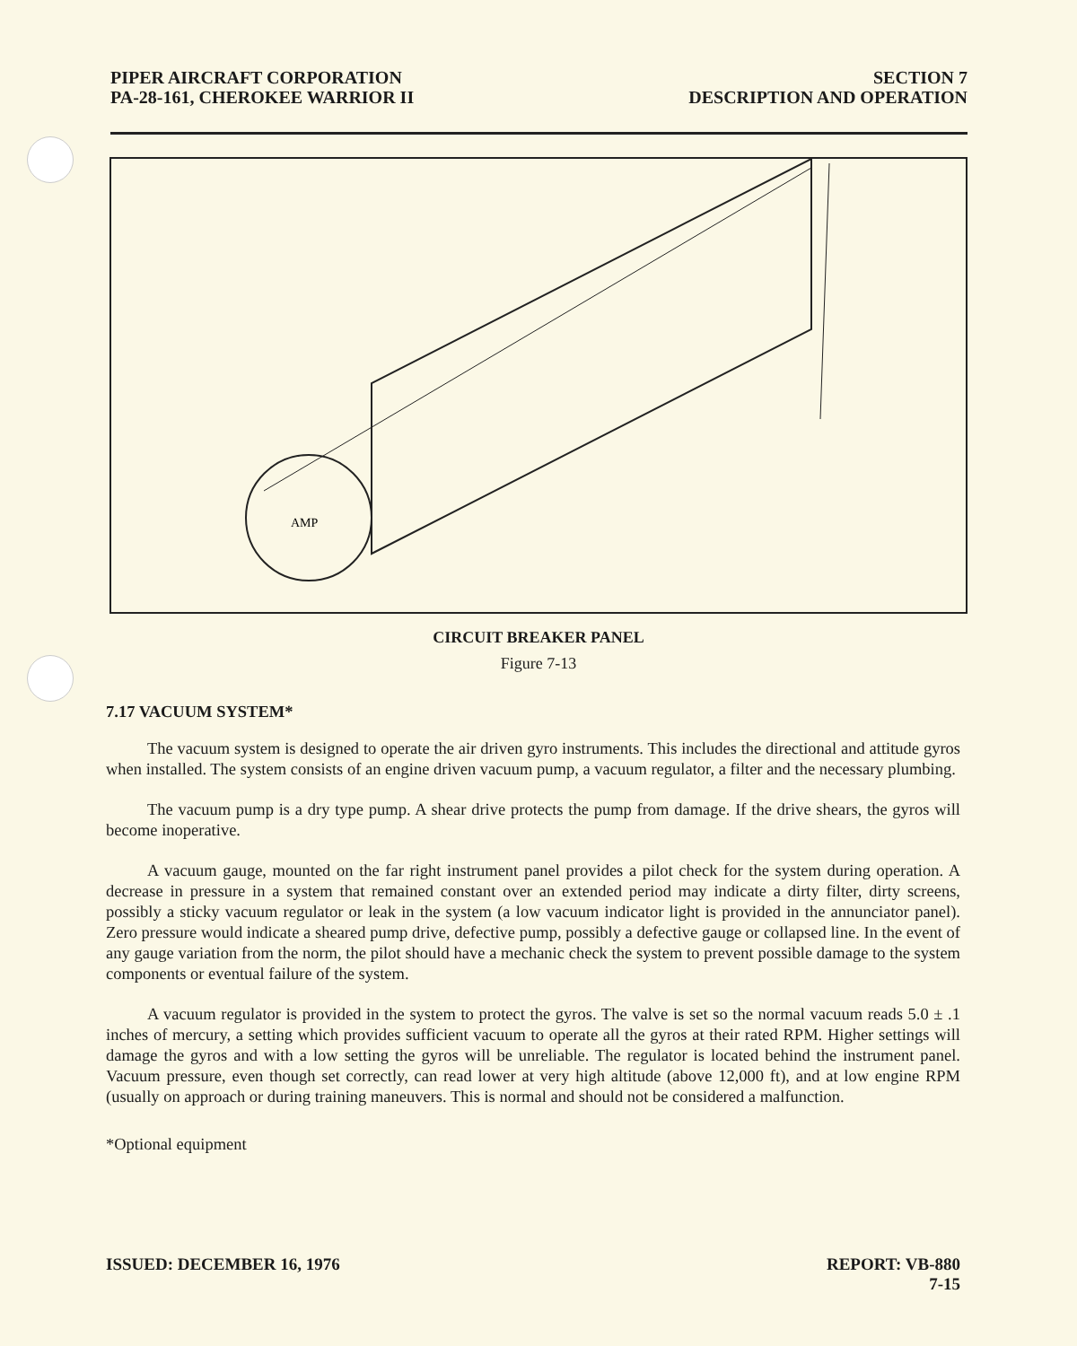PIPER AIRCRAFT CORPORATION
PA-28-161, CHEROKEE WARRIOR II
SECTION 7
DESCRIPTION AND OPERATION
AMP
CIRCUIT BREAKER PANEL
Figure 7-13
7.17 VACUUM SYSTEM*
The vacuum system is designed to operate the air driven gyro instruments. This includes the directional and attitude gyros when installed. The system consists of an engine driven vacuum pump, a vacuum regulator, a filter and the necessary plumbing.
The vacuum pump is a dry type pump. A shear drive protects the pump from damage. If the drive shears, the gyros will become inoperative.
A vacuum gauge, mounted on the far right instrument panel provides a pilot check for the system during operation. A decrease in pressure in a system that remained constant over an extended period may indicate a dirty filter, dirty screens, possibly a sticky vacuum regulator or leak in the system (a low vacuum indicator light is provided in the annunciator panel). Zero pressure would indicate a sheared pump drive, defective pump, possibly a defective gauge or collapsed line. In the event of any gauge variation from the norm, the pilot should have a mechanic check the system to prevent possible damage to the system components or eventual failure of the system.
A vacuum regulator is provided in the system to protect the gyros. The valve is set so the normal vacuum reads 5.0 ± .1 inches of mercury, a setting which provides sufficient vacuum to operate all the gyros at their rated RPM. Higher settings will damage the gyros and with a low setting the gyros will be unreliable. The regulator is located behind the instrument panel. Vacuum pressure, even though set correctly, can read lower at very high altitude (above 12,000 ft), and at low engine RPM (usually on approach or during training maneuvers. This is normal and should not be considered a malfunction.
*Optional equipment
ISSUED: DECEMBER 16, 1976 REPORT: VB-880
7-15